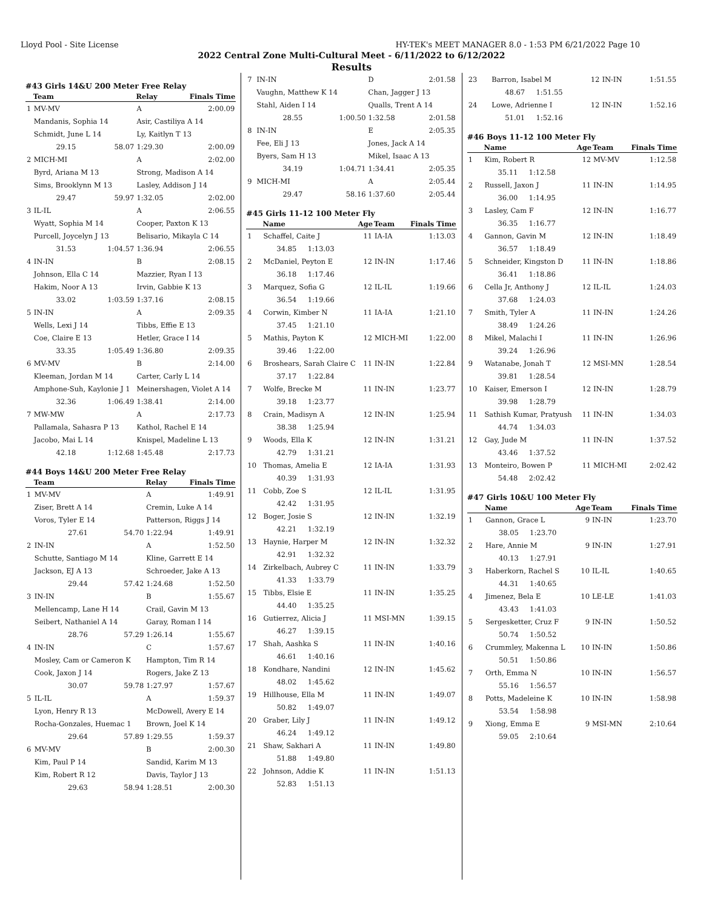Lloyd Pool - Site License HY-TEK's MEET MANAGER 8.0 - 1:53 PM 6/21/2022 Page 10
2022 Central Zone Multi-Cultural Meet - 6/11/2022 to 6/12/2022
Results
#43 Girls 14&U 200 Meter Free Relay
| | Team | | Relay | Finals Time |
| --- | --- | --- | --- | --- |
| 1 | MV-MV | | A | 2:00.09 |
| | Mandanis, Sophia 14 | | Asir, Castiliya A 14 | |
| | Schmidt, June L 14 | | Ly, Kaitlyn T 13 | |
| | 29.15 | 58.07 | 1:29.30 | 2:00.09 |
| 2 | MICH-MI | | A | 2:02.00 |
| | Byrd, Ariana M 13 | | Strong, Madison A 14 | |
| | Sims, Brooklynn M 13 | | Lasley, Addison J 14 | |
| | 29.47 | 59.97 | 1:32.05 | 2:02.00 |
| 3 | IL-IL | | A | 2:06.55 |
| | Wyatt, Sophia M 14 | | Cooper, Paxton K 13 | |
| | Purcell, Joycelyn J 13 | | Belisario, Mikayla C 14 | |
| | 31.53 | 1:04.57 | 1:36.94 | 2:06.55 |
| 4 | IN-IN | | B | 2:08.15 |
| | Johnson, Ella C 14 | | Mazzier, Ryan I 13 | |
| | Hakim, Noor A 13 | | Irvin, Gabbie K 13 | |
| | 33.02 | 1:03.59 | 1:37.16 | 2:08.15 |
| 5 | IN-IN | | A | 2:09.35 |
| | Wells, Lexi J 14 | | Tibbs, Effie E 13 | |
| | Coe, Claire E 13 | | Hetler, Grace I 14 | |
| | 33.35 | 1:05.49 | 1:36.80 | 2:09.35 |
| 6 | MV-MV | | B | 2:14.00 |
| | Kleeman, Jordan M 14 | | Carter, Carly L 14 | |
| | Amphone-Suh, Kaylonie J 1 | | Meinershagen, Violet A 14 | |
| | 32.36 | 1:06.49 | 1:38.41 | 2:14.00 |
| 7 | MW-MW | | A | 2:17.73 |
| | Pallamala, Sahasra P 13 | | Kathol, Rachel E 14 | |
| | Jacobo, Mai L 14 | | Knispel, Madeline L 13 | |
| | 42.18 | 1:12.68 | 1:45.48 | 2:17.73 |
#44 Boys 14&U 200 Meter Free Relay
| | Team | | Relay | Finals Time |
| --- | --- | --- | --- | --- |
| 1 | MV-MV | | A | 1:49.91 |
| | Ziser, Brett A 14 | | Cremin, Luke A 14 | |
| | Voros, Tyler E 14 | | Patterson, Riggs J 14 | |
| | 27.61 | 54.70 | 1:22.94 | 1:49.91 |
| 2 | IN-IN | | A | 1:52.50 |
| | Schutte, Santiago M 14 | | Kline, Garrett E 14 | |
| | Jackson, EJ A 13 | | Schroeder, Jake A 13 | |
| | 29.44 | 57.42 | 1:24.68 | 1:52.50 |
| 3 | IN-IN | | B | 1:55.67 |
| | Mellencamp, Lane H 14 | | Crail, Gavin M 13 | |
| | Seibert, Nathaniel A 14 | | Garay, Roman I 14 | |
| | 28.76 | 57.29 | 1:26.14 | 1:55.67 |
| 4 | IN-IN | | C | 1:57.67 |
| | Mosley, Cam or Cameron K | | Hampton, Tim R 14 | |
| | Cook, Jaxon J 14 | | Rogers, Jake Z 13 | |
| | 30.07 | 59.78 | 1:27.97 | 1:57.67 |
| 5 | IL-IL | | A | 1:59.37 |
| | Lyon, Henry R 13 | | McDowell, Avery E 14 | |
| | Rocha-Gonzales, Huemac 1 | | Brown, Joel K 14 | |
| | 29.64 | 57.89 | 1:29.55 | 1:59.37 |
| 6 | MV-MV | | B | 2:00.30 |
| | Kim, Paul P 14 | | Sandid, Karim M 13 | |
| | Kim, Robert R 12 | | Davis, Taylor J 13 | |
| | 29.63 | 58.94 | 1:28.51 | 2:00.30 |
| 7 | IN-IN | | D | 2:01.58 |
| | Vaughn, Matthew K 14 | | Chan, Jagger J 13 | |
| | Stahl, Aiden I 14 | | Qualls, Trent A 14 | |
| | 28.55 | 1:00.50 | 1:32.58 | 2:01.58 |
| 8 | IN-IN | | E | 2:05.35 |
| | Fee, Eli J 13 | | Jones, Jack A 14 | |
| | Byers, Sam H 13 | | Mikel, Isaac A 13 | |
| | 34.19 | 1:04.71 | 1:34.41 | 2:05.35 |
| 9 | MICH-MI | | A | 2:05.44 |
| | 29.47 | 58.16 | 1:37.60 | 2:05.44 |
#45 Girls 11-12 100 Meter Fly
| | Name | Age | Team | Finals Time |
| --- | --- | --- | --- | --- |
| 1 | Schaffel, Caite J | 11 | IA-IA | 1:13.03 |
| | 34.85 1:13.03 | | | |
| 2 | McDaniel, Peyton E | 12 | IN-IN | 1:17.46 |
| | 36.18 1:17.46 | | | |
| 3 | Marquez, Sofia G | 12 | IL-IL | 1:19.66 |
| | 36.54 1:19.66 | | | |
| 4 | Corwin, Kimber N | 11 | IA-IA | 1:21.10 |
| | 37.45 1:21.10 | | | |
| 5 | Mathis, Payton K | 12 | MICH-MI | 1:22.00 |
| | 39.46 1:22.00 | | | |
| 6 | Broshears, Sarah Claire C | 11 | IN-IN | 1:22.84 |
| | 37.17 1:22.84 | | | |
| 7 | Wolfe, Brecke M | 11 | IN-IN | 1:23.77 |
| | 39.18 1:23.77 | | | |
| 8 | Crain, Madisyn A | 12 | IN-IN | 1:25.94 |
| | 38.38 1:25.94 | | | |
| 9 | Woods, Ella K | 12 | IN-IN | 1:31.21 |
| | 42.79 1:31.21 | | | |
| 10 | Thomas, Amelia E | 12 | IA-IA | 1:31.93 |
| | 40.39 1:31.93 | | | |
| 11 | Cobb, Zoe S | 12 | IL-IL | 1:31.95 |
| | 42.42 1:31.95 | | | |
| 12 | Boger, Josie S | 12 | IN-IN | 1:32.19 |
| | 42.21 1:32.19 | | | |
| 13 | Haynie, Harper M | 12 | IN-IN | 1:32.32 |
| | 42.91 1:32.32 | | | |
| 14 | Zirkelbach, Aubrey C | 11 | IN-IN | 1:33.79 |
| | 41.33 1:33.79 | | | |
| 15 | Tibbs, Elsie E | 11 | IN-IN | 1:35.25 |
| | 44.40 1:35.25 | | | |
| 16 | Gutierrez, Alicia J | 11 | MSI-MN | 1:39.15 |
| | 46.27 1:39.15 | | | |
| 17 | Shah, Aashka S | 11 | IN-IN | 1:40.16 |
| | 46.61 1:40.16 | | | |
| 18 | Kondhare, Nandini | 12 | IN-IN | 1:45.62 |
| | 48.02 1:45.62 | | | |
| 19 | Hillhouse, Ella M | 11 | IN-IN | 1:49.07 |
| | 50.82 1:49.07 | | | |
| 20 | Graber, Lily J | 11 | IN-IN | 1:49.12 |
| | 46.24 1:49.12 | | | |
| 21 | Shaw, Sakhari A | 11 | IN-IN | 1:49.80 |
| | 51.88 1:49.80 | | | |
| 22 | Johnson, Addie K | 11 | IN-IN | 1:51.13 |
| | 52.83 1:51.13 | | | |
| 23 | Barron, Isabel M | 12 | IN-IN | 1:51.55 |
| | 48.67 1:51.55 | | | |
| 24 | Lowe, Adrienne I | 12 | IN-IN | 1:52.16 |
| | 51.01 1:52.16 | | | |
#46 Boys 11-12 100 Meter Fly
| | Name | Age | Team | Finals Time |
| --- | --- | --- | --- | --- |
| 1 | Kim, Robert R | 12 | MV-MV | 1:12.58 |
| | 35.11 1:12.58 | | | |
| 2 | Russell, Jaxon J | 11 | IN-IN | 1:14.95 |
| | 36.00 1:14.95 | | | |
| 3 | Lasley, Cam F | 12 | IN-IN | 1:16.77 |
| | 36.35 1:16.77 | | | |
| 4 | Gannon, Gavin M | 12 | IN-IN | 1:18.49 |
| | 36.57 1:18.49 | | | |
| 5 | Schneider, Kingston D | 11 | IN-IN | 1:18.86 |
| | 36.41 1:18.86 | | | |
| 6 | Cella Jr, Anthony J | 12 | IL-IL | 1:24.03 |
| | 37.68 1:24.03 | | | |
| 7 | Smith, Tyler A | 11 | IN-IN | 1:24.26 |
| | 38.49 1:24.26 | | | |
| 8 | Mikel, Malachi I | 11 | IN-IN | 1:26.96 |
| | 39.24 1:26.96 | | | |
| 9 | Watanabe, Jonah T | 12 | MSI-MN | 1:28.54 |
| | 39.81 1:28.54 | | | |
| 10 | Kaiser, Emerson I | 12 | IN-IN | 1:28.79 |
| | 39.98 1:28.79 | | | |
| 11 | Sathish Kumar, Pratyush | 11 | IN-IN | 1:34.03 |
| | 44.74 1:34.03 | | | |
| 12 | Gay, Jude M | 11 | IN-IN | 1:37.52 |
| | 43.46 1:37.52 | | | |
| 13 | Monteiro, Bowen P | 11 | MICH-MI | 2:02.42 |
| | 54.48 2:02.42 | | | |
#47 Girls 10&U 100 Meter Fly
| | Name | Age | Team | Finals Time |
| --- | --- | --- | --- | --- |
| 1 | Gannon, Grace L | 9 | IN-IN | 1:23.70 |
| | 38.05 1:23.70 | | | |
| 2 | Hare, Annie M | 9 | IN-IN | 1:27.91 |
| | 40.13 1:27.91 | | | |
| 3 | Haberkorn, Rachel S | 10 | IL-IL | 1:40.65 |
| | 44.31 1:40.65 | | | |
| 4 | Jimenez, Bela E | 10 | LE-LE | 1:41.03 |
| | 43.43 1:41.03 | | | |
| 5 | Sergesketter, Cruz F | 9 | IN-IN | 1:50.52 |
| | 50.74 1:50.52 | | | |
| 6 | Crummley, Makenna L | 10 | IN-IN | 1:50.86 |
| | 50.51 1:50.86 | | | |
| 7 | Orth, Emma N | 10 | IN-IN | 1:56.57 |
| | 55.16 1:56.57 | | | |
| 8 | Potts, Madeleine K | 10 | IN-IN | 1:58.98 |
| | 53.54 1:58.98 | | | |
| 9 | Xiong, Emma E | 9 | MSI-MN | 2:10.64 |
| | 59.05 2:10.64 | | | |